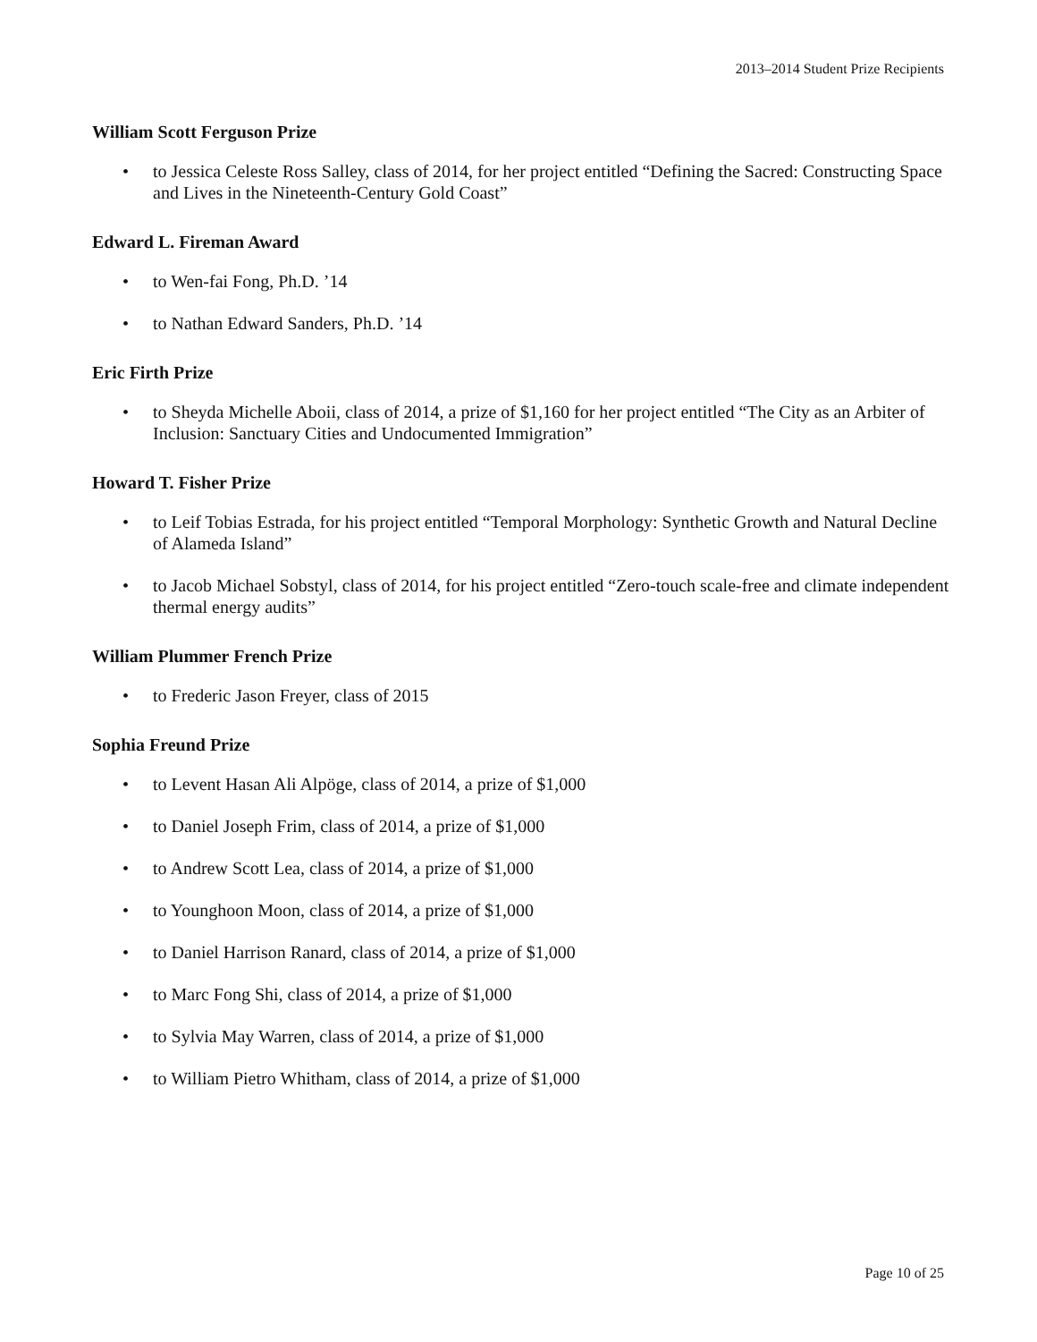2013–2014 Student Prize Recipients
William Scott Ferguson Prize
• to Jessica Celeste Ross Salley, class of 2014, for her project entitled “Defining the Sacred: Constructing Space and Lives in the Nineteenth-Century Gold Coast”
Edward L. Fireman Award
• to Wen-fai Fong, Ph.D. ’14
• to Nathan Edward Sanders, Ph.D. ’14
Eric Firth Prize
• to Sheyda Michelle Aboii, class of 2014, a prize of $1,160 for her project entitled “The City as an Arbiter of Inclusion: Sanctuary Cities and Undocumented Immigration”
Howard T. Fisher Prize
• to Leif Tobias Estrada, for his project entitled “Temporal Morphology: Synthetic Growth and Natural Decline of Alameda Island”
• to Jacob Michael Sobstyl, class of 2014, for his project entitled “Zero-touch scale-free and climate independent thermal energy audits”
William Plummer French Prize
• to Frederic Jason Freyer, class of 2015
Sophia Freund Prize
• to Levent Hasan Ali Alpöge, class of 2014, a prize of $1,000
• to Daniel Joseph Frim, class of 2014, a prize of $1,000
• to Andrew Scott Lea, class of 2014, a prize of $1,000
• to Younghoon Moon, class of 2014, a prize of $1,000
• to Daniel Harrison Ranard, class of 2014, a prize of $1,000
• to Marc Fong Shi, class of 2014, a prize of $1,000
• to Sylvia May Warren, class of 2014, a prize of $1,000
• to William Pietro Whitham, class of 2014, a prize of $1,000
Page 10 of 25